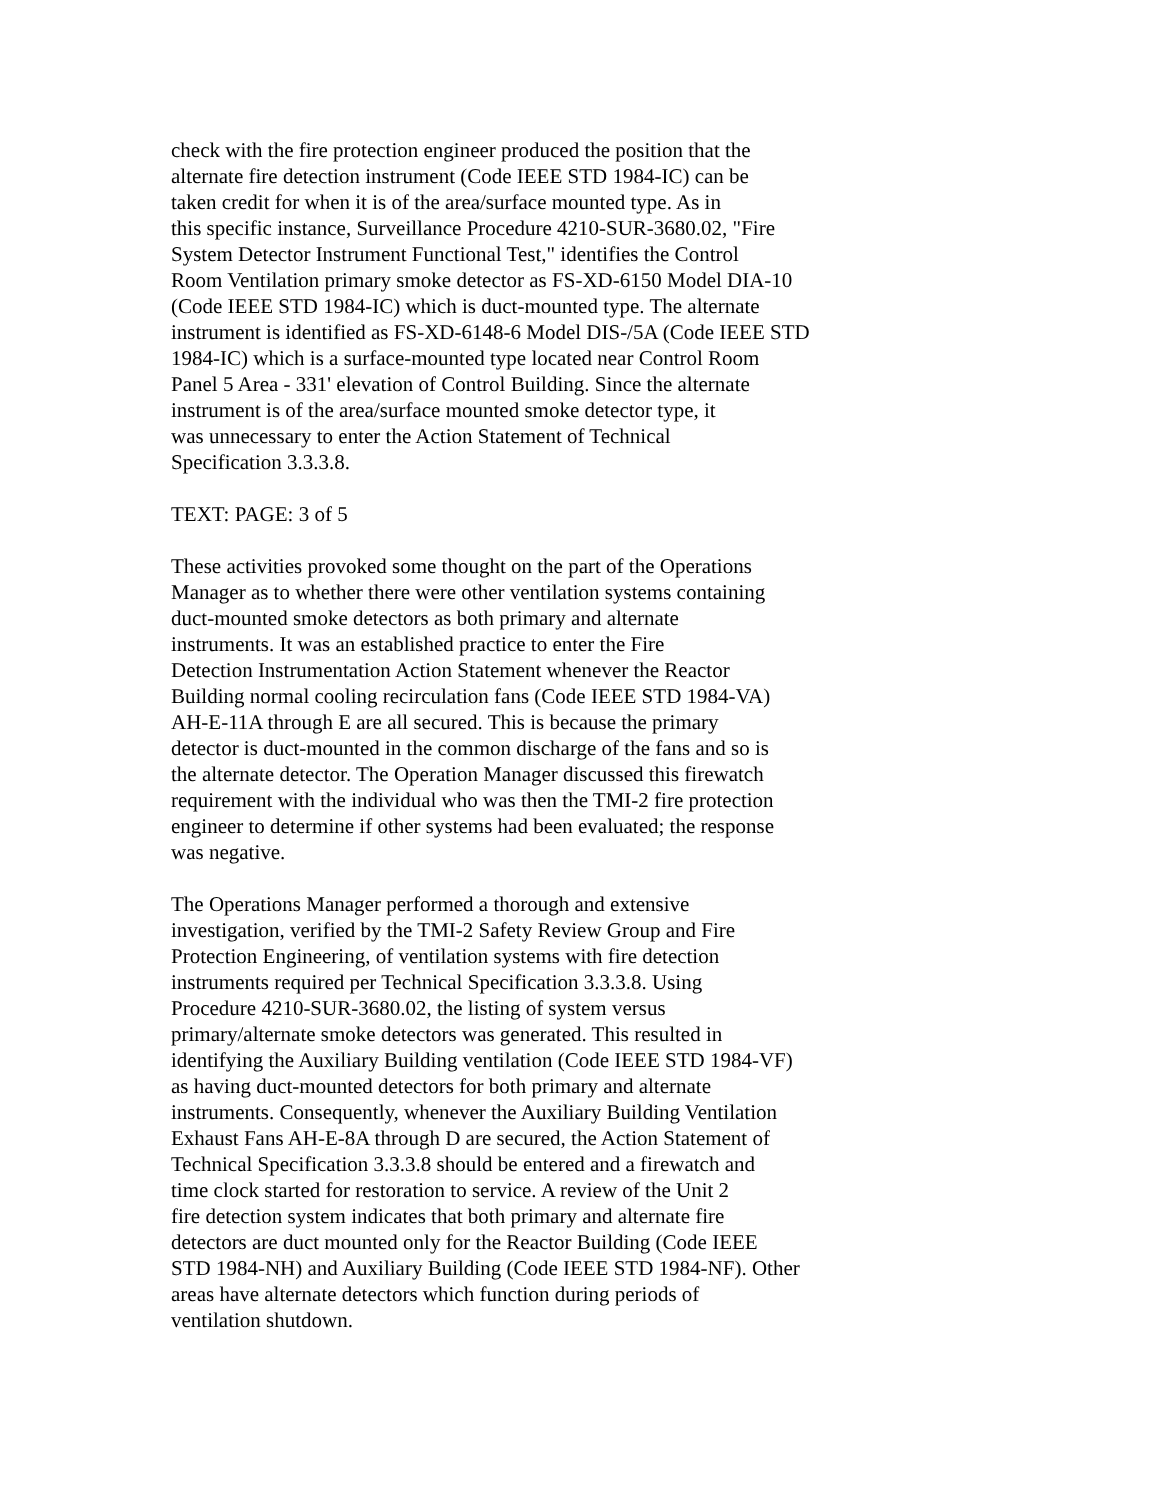check with the fire protection engineer produced the position that the alternate fire detection instrument (Code IEEE STD 1984-IC) can be taken credit for when it is of the area/surface mounted type. As in this specific instance, Surveillance Procedure 4210-SUR-3680.02, "Fire System Detector Instrument Functional Test," identifies the Control Room Ventilation primary smoke detector as FS-XD-6150 Model DIA-10 (Code IEEE STD 1984-IC) which is duct-mounted type. The alternate instrument is identified as FS-XD-6148-6 Model DIS-/5A (Code IEEE STD 1984-IC) which is a surface-mounted type located near Control Room Panel 5 Area - 331' elevation of Control Building. Since the alternate instrument is of the area/surface mounted smoke detector type, it was unnecessary to enter the Action Statement of Technical Specification 3.3.3.8.
TEXT: PAGE: 3 of 5
These activities provoked some thought on the part of the Operations Manager as to whether there were other ventilation systems containing duct-mounted smoke detectors as both primary and alternate instruments. It was an established practice to enter the Fire Detection Instrumentation Action Statement whenever the Reactor Building normal cooling recirculation fans (Code IEEE STD 1984-VA) AH-E-11A through E are all secured. This is because the primary detector is duct-mounted in the common discharge of the fans and so is the alternate detector. The Operation Manager discussed this firewatch requirement with the individual who was then the TMI-2 fire protection engineer to determine if other systems had been evaluated; the response was negative.
The Operations Manager performed a thorough and extensive investigation, verified by the TMI-2 Safety Review Group and Fire Protection Engineering, of ventilation systems with fire detection instruments required per Technical Specification 3.3.3.8. Using Procedure 4210-SUR-3680.02, the listing of system versus primary/alternate smoke detectors was generated. This resulted in identifying the Auxiliary Building ventilation (Code IEEE STD 1984-VF) as having duct-mounted detectors for both primary and alternate instruments. Consequently, whenever the Auxiliary Building Ventilation Exhaust Fans AH-E-8A through D are secured, the Action Statement of Technical Specification 3.3.3.8 should be entered and a firewatch and time clock started for restoration to service. A review of the Unit 2 fire detection system indicates that both primary and alternate fire detectors are duct mounted only for the Reactor Building (Code IEEE STD 1984-NH) and Auxiliary Building (Code IEEE STD 1984-NF). Other areas have alternate detectors which function during periods of ventilation shutdown.